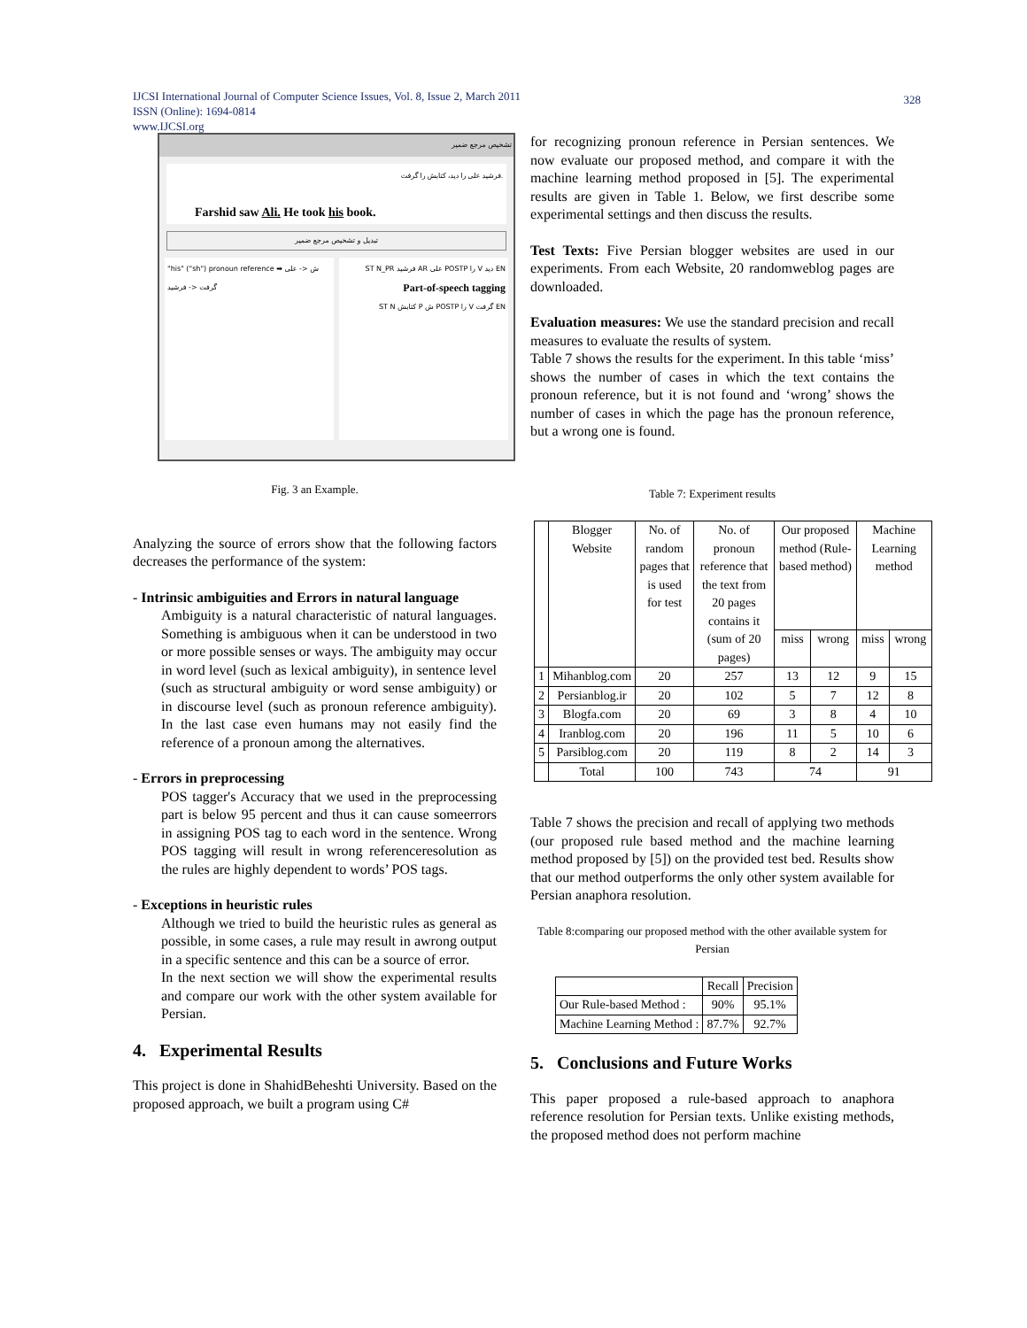IJCSI International Journal of Computer Science Issues, Vol. 8, Issue 2, March 2011
ISSN (Online): 1694-0814
www.IJCSI.org
328
تشخیص مرجع ضمیر
فرشید علی را دید، کتابش را گرفت.
Farshid saw Ali. He took his book.
تبدیل و تشخیص مرجع ضمیر
"his" ("sh") pronoun reference ➡ ش <- علی
گرفت <- فرشید
ST N_PR فرشید AR علی POSTP را V دید EN
Part-of-speech tagging
ST N کتابش P ش POSTP را V گرفت EN
Fig. 3 an Example.
Analyzing the source of errors show that the following factors decreases the performance of the system:
- Intrinsic ambiguities and Errors in natural language
Ambiguity is a natural characteristic of natural languages. Something is ambiguous when it can be understood in two or more possible senses or ways. The ambiguity may occur in word level (such as lexical ambiguity), in sentence level (such as structural ambiguity or word sense ambiguity) or in discourse level (such as pronoun reference ambiguity). In the last case even humans may not easily find the reference of a pronoun among the alternatives.
- Errors in preprocessing
POS tagger's Accuracy that we used in the preprocessing part is below 95 percent and thus it can cause someerrors in assigning POS tag to each word in the sentence. Wrong POS tagging will result in wrong referenceresolution as the rules are highly dependent to words’ POS tags.
- Exceptions in heuristic rules
Although we tried to build the heuristic rules as general as possible, in some cases, a rule may result in awrong output in a specific sentence and this can be a source of error.
In the next section we will show the experimental results and compare our work with the other system available for Persian.
4. Experimental Results
This project is done in ShahidBeheshti University. Based on the proposed approach, we built a program using C#
for recognizing pronoun reference in Persian sentences. We now evaluate our proposed method, and compare it with the machine learning method proposed in [5]. The experimental results are given in Table 1. Below, we first describe some experimental settings and then discuss the results.
Test Texts: Five Persian blogger websites are used in our experiments. From each Website, 20 randomweblog pages are downloaded.
Evaluation measures: We use the standard precision and recall measures to evaluate the results of system.
Table 7 shows the results for the experiment. In this table ‘miss’ shows the number of cases in which the text contains the pronoun reference, but it is not found and ‘wrong’ shows the number of cases in which the page has the pronoun reference, but a wrong one is found.
Table 7: Experiment results
| | Blogger Website | No. of random pages that is used for test | No. of pronoun reference that the text from 20 pages contains it (sum of 20 pages) | Our proposed method (Rule-based method) | | Machine Learning method | |
| --- | --- | --- | --- | --- | --- | --- | --- |
| | | | | miss | wrong | miss | wrong |
| 1 | Mihanblog.com | 20 | 257 | 13 | 12 | 9 | 15 |
| 2 | Persianblog.ir | 20 | 102 | 5 | 7 | 12 | 8 |
| 3 | Blogfa.com | 20 | 69 | 3 | 8 | 4 | 10 |
| 4 | Iranblog.com | 20 | 196 | 11 | 5 | 10 | 6 |
| 5 | Parsiblog.com | 20 | 119 | 8 | 2 | 14 | 3 |
| | Total | 100 | 743 | 74 | | 91 | |
Table 7 shows the precision and recall of applying two methods (our proposed rule based method and the machine learning method proposed by [5]) on the provided test bed. Results show that our method outperforms the only other system available for Persian anaphora resolution.
Table 8:comparing our proposed method with the other available system for Persian
| | Recall | Precision |
| --- | --- | --- |
| Our Rule-based Method : | 90% | 95.1% |
| Machine Learning Method : | 87.7% | 92.7% |
5. Conclusions and Future Works
This paper proposed a rule-based approach to anaphora reference resolution for Persian texts. Unlike existing methods, the proposed method does not perform machine